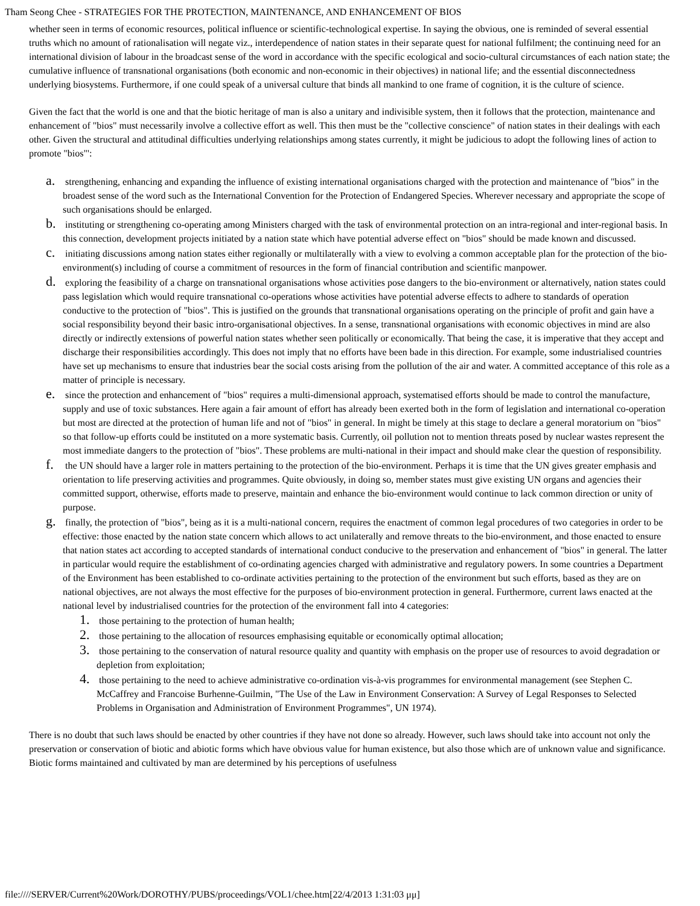Tham Seong Chee - STRATEGIES FOR THE PROTECTION, MAINTENANCE, AND ENHANCEMENT OF BIOS
whether seen in terms of economic resources, political influence or scientific-technological expertise. In saying the obvious, one is reminded of several essential truths which no amount of rationalisation will negate viz., interdependence of nation states in their separate quest for national fulfilment; the continuing need for an international division of labour in the broadcast sense of the word in accordance with the specific ecological and socio-cultural circumstances of each nation state; the cumulative influence of transnational organisations (both economic and non-economic in their objectives) in national life; and the essential disconnectedness underlying biosystems. Furthermore, if one could speak of a universal culture that binds all mankind to one frame of cognition, it is the culture of science.
Given the fact that the world is one and that the biotic heritage of man is also a unitary and indivisible system, then it follows that the protection, maintenance and enhancement of "bios" must necessarily involve a collective effort as well. This then must be the "collective conscience" of nation states in their dealings with each other. Given the structural and attitudinal difficulties underlying relationships among states currently, it might be judicious to adopt the following lines of action to promote "bios"':
a. strengthening, enhancing and expanding the influence of existing international organisations charged with the protection and maintenance of "bios" in the broadest sense of the word such as the International Convention for the Protection of Endangered Species. Wherever necessary and appropriate the scope of such organisations should be enlarged.
b. instituting or strengthening co-operating among Ministers charged with the task of environmental protection on an intra-regional and inter-regional basis. In this connection, development projects initiated by a nation state which have potential adverse effect on "bios" should be made known and discussed.
c. initiating discussions among nation states either regionally or multilaterally with a view to evolving a common acceptable plan for the protection of the bio-environment(s) including of course a commitment of resources in the form of financial contribution and scientific manpower.
d. exploring the feasibility of a charge on transnational organisations whose activities pose dangers to the bio-environment or alternatively, nation states could pass legislation which would require transnational co-operations whose activities have potential adverse effects to adhere to standards of operation conductive to the protection of "bios". This is justified on the grounds that transnational organisations operating on the principle of profit and gain have a social responsibility beyond their basic intro-organisational objectives. In a sense, transnational organisations with economic objectives in mind are also directly or indirectly extensions of powerful nation states whether seen politically or economically. That being the case, it is imperative that they accept and discharge their responsibilities accordingly. This does not imply that no efforts have been bade in this direction. For example, some industrialised countries have set up mechanisms to ensure that industries bear the social costs arising from the pollution of the air and water. A committed acceptance of this role as a matter of principle is necessary.
e. since the protection and enhancement of "bios" requires a multi-dimensional approach, systematised efforts should be made to control the manufacture, supply and use of toxic substances. Here again a fair amount of effort has already been exerted both in the form of legislation and international co-operation but most are directed at the protection of human life and not of "bios" in general. In might be timely at this stage to declare a general moratorium on "bios" so that follow-up efforts could be instituted on a more systematic basis. Currently, oil pollution not to mention threats posed by nuclear wastes represent the most immediate dangers to the protection of "bios". These problems are multi-national in their impact and should make clear the question of responsibility.
f. the UN should have a larger role in matters pertaining to the protection of the bio-environment. Perhaps it is time that the UN gives greater emphasis and orientation to life preserving activities and programmes. Quite obviously, in doing so, member states must give existing UN organs and agencies their committed support, otherwise, efforts made to preserve, maintain and enhance the bio-environment would continue to lack common direction or unity of purpose.
g. finally, the protection of "bios", being as it is a multi-national concern, requires the enactment of common legal procedures of two categories in order to be effective: those enacted by the nation state concern which allows to act unilaterally and remove threats to the bio-environment, and those enacted to ensure that nation states act according to accepted standards of international conduct conducive to the preservation and enhancement of "bios" in general. The latter in particular would require the establishment of co-ordinating agencies charged with administrative and regulatory powers. In some countries a Department of the Environment has been established to co-ordinate activities pertaining to the protection of the environment but such efforts, based as they are on national objectives, are not always the most effective for the purposes of bio-environment protection in general. Furthermore, current laws enacted at the national level by industrialised countries for the protection of the environment fall into 4 categories:
1. those pertaining to the protection of human health;
2. those pertaining to the allocation of resources emphasising equitable or economically optimal allocation;
3. those pertaining to the conservation of natural resource quality and quantity with emphasis on the proper use of resources to avoid degradation or depletion from exploitation;
4. those pertaining to the need to achieve administrative co-ordination vis-à-vis programmes for environmental management (see Stephen C. McCaffrey and Francoise Burhenne-Guilmin, "The Use of the Law in Environment Conservation: A Survey of Legal Responses to Selected Problems in Organisation and Administration of Environment Programmes", UN 1974).
There is no doubt that such laws should be enacted by other countries if they have not done so already. However, such laws should take into account not only the preservation or conservation of biotic and abiotic forms which have obvious value for human existence, but also those which are of unknown value and significance. Biotic forms maintained and cultivated by man are determined by his perceptions of usefulness
file:////SERVER/Current%20Work/DOROTHY/PUBS/proceedings/VOL1/chee.htm[22/4/2013 1:31:03 μμ]